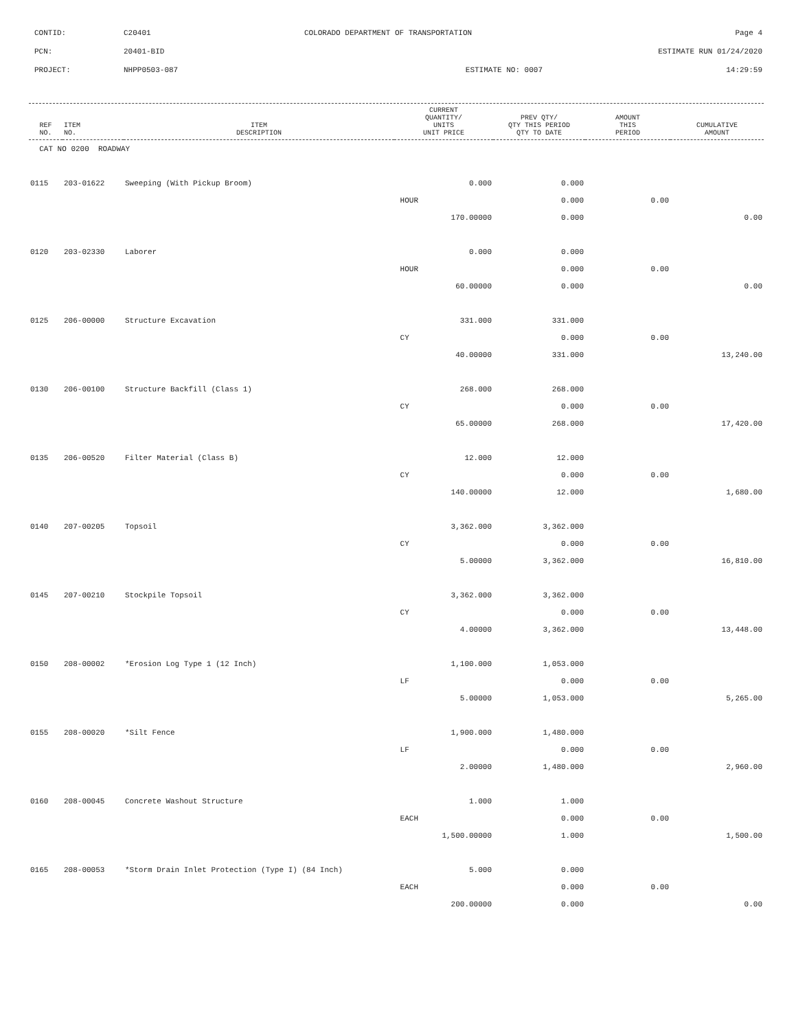| CONTID: | C20401 | COLORADO DEPARTMENT OF TRANSPORTATION | Page 4 |
| PCN: | 20401-BID | | ESTIMATE RUN 01/24/2020 |
| PROJECT: | NHPP0503-087 | ESTIMATE NO: 0007 | 14:29:59 |
| REF NO. | ITEM NO. | ITEM DESCRIPTION | CURRENT QUANTITY/ UNITS UNIT PRICE | PREV QTY/ QTY THIS PERIOD QTY TO DATE | AMOUNT THIS PERIOD | CUMULATIVE AMOUNT |
| --- | --- | --- | --- | --- | --- | --- |
| CAT NO 0200 ROADWAY | | | | | | |
| 0115 | 203-01622 | Sweeping (With Pickup Broom) | 0.000 | 0.000 | | |
| | | | HOUR | 0.000 | 0.00 | |
| | | | 170.00000 | 0.000 | | 0.00 |
| 0120 | 203-02330 | Laborer | 0.000 | 0.000 | | |
| | | | HOUR | 0.000 | 0.00 | |
| | | | 60.00000 | 0.000 | | 0.00 |
| 0125 | 206-00000 | Structure Excavation | 331.000 | 331.000 | | |
| | | | CY | 0.000 | 0.00 | |
| | | | 40.00000 | 331.000 | | 13,240.00 |
| 0130 | 206-00100 | Structure Backfill (Class 1) | 268.000 | 268.000 | | |
| | | | CY | 0.000 | 0.00 | |
| | | | 65.00000 | 268.000 | | 17,420.00 |
| 0135 | 206-00520 | Filter Material (Class B) | 12.000 | 12.000 | | |
| | | | CY | 0.000 | 0.00 | |
| | | | 140.00000 | 12.000 | | 1,680.00 |
| 0140 | 207-00205 | Topsoil | 3,362.000 | 3,362.000 | | |
| | | | CY | 0.000 | 0.00 | |
| | | | 5.00000 | 3,362.000 | | 16,810.00 |
| 0145 | 207-00210 | Stockpile Topsoil | 3,362.000 | 3,362.000 | | |
| | | | CY | 0.000 | 0.00 | |
| | | | 4.00000 | 3,362.000 | | 13,448.00 |
| 0150 | 208-00002 | *Erosion Log Type 1 (12 Inch) | 1,100.000 | 1,053.000 | | |
| | | | LF | 0.000 | 0.00 | |
| | | | 5.00000 | 1,053.000 | | 5,265.00 |
| 0155 | 208-00020 | *Silt Fence | 1,900.000 | 1,480.000 | | |
| | | | LF | 0.000 | 0.00 | |
| | | | 2.00000 | 1,480.000 | | 2,960.00 |
| 0160 | 208-00045 | Concrete Washout Structure | 1.000 | 1.000 | | |
| | | | EACH | 0.000 | 0.00 | |
| | | | 1,500.00000 | 1.000 | | 1,500.00 |
| 0165 | 208-00053 | *Storm Drain Inlet Protection (Type I) (84 Inch) | 5.000 | 0.000 | | |
| | | | EACH | 0.000 | 0.00 | |
| | | | 200.00000 | 0.000 | | 0.00 |